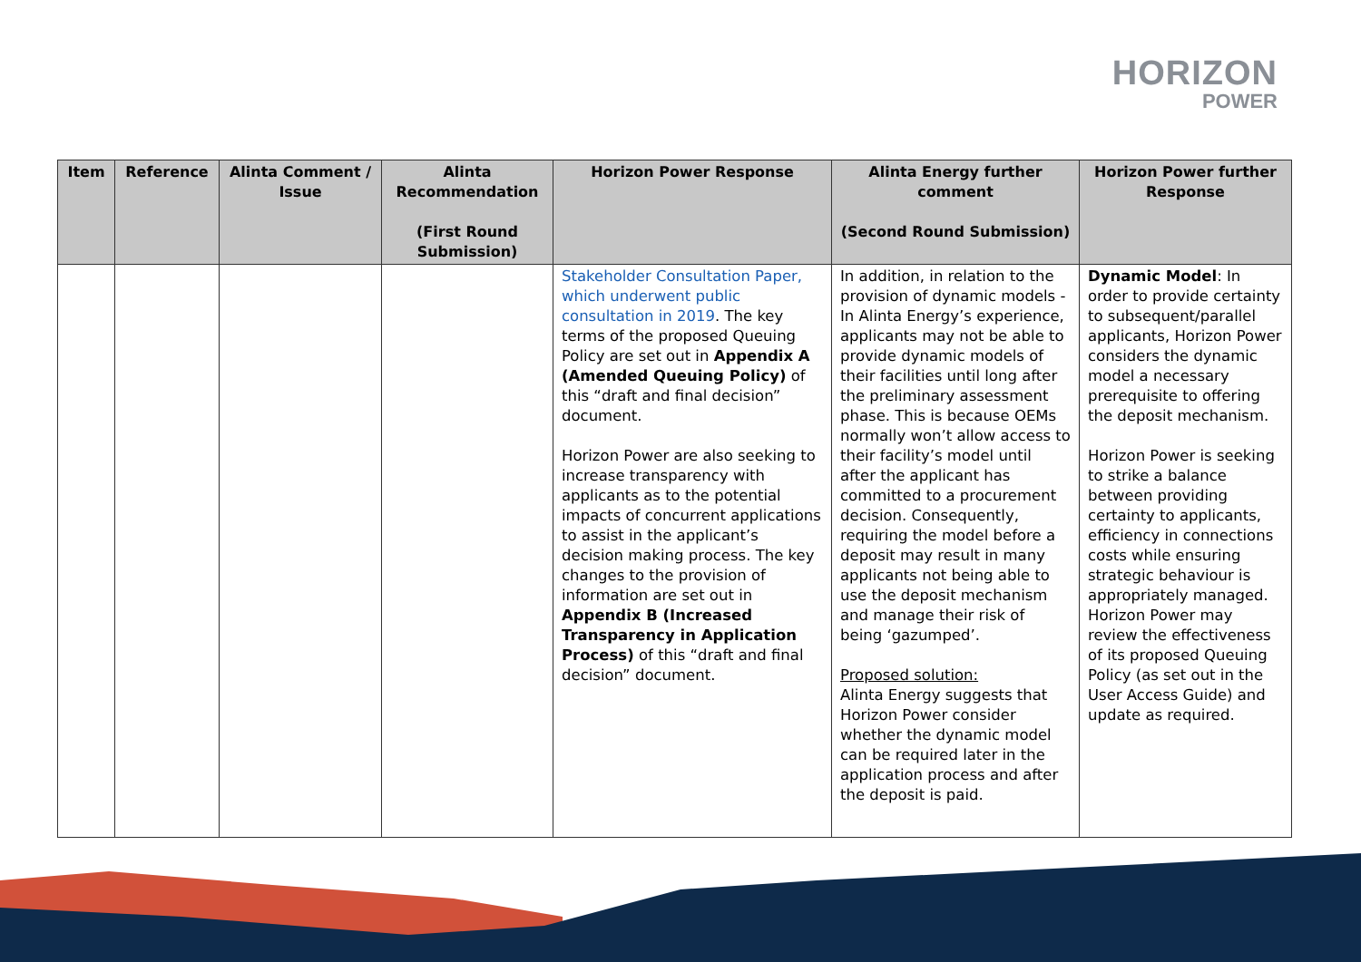HORIZON
POWER
| Item | Reference | Alinta Comment / Issue | Alinta Recommendation (First Round Submission) | Horizon Power Response | Alinta Energy further comment (Second Round Submission) | Horizon Power further Response |
| --- | --- | --- | --- | --- | --- | --- |
| | | | | Stakeholder Consultation Paper, which underwent public consultation in 2019 . The key terms of the proposed Queuing Policy are set out in Appendix A (Amended Queuing Policy) of this “draft and final decision” document. Horizon Power are also seeking to increase transparency with applicants as to the potential impacts of concurrent applications to assist in the applicant’s decision making process. The key changes to the provision of information are set out in Appendix B (Increased Transparency in Application Process) of this “draft and final decision” document. | In addition, in relation to the provision of dynamic models - In Alinta Energy’s experience, applicants may not be able to provide dynamic models of their facilities until long after the preliminary assessment phase. This is because OEMs normally won’t allow access to their facility’s model until after the applicant has committed to a procurement decision. Consequently, requiring the model before a deposit may result in many applicants not being able to use the deposit mechanism and manage their risk of being ‘gazumped’. Proposed solution: Alinta Energy suggests that Horizon Power consider whether the dynamic model can be required later in the application process and after the deposit is paid. | Dynamic Model : In order to provide certainty to subsequent/parallel applicants, Horizon Power considers the dynamic model a necessary prerequisite to offering the deposit mechanism. Horizon Power is seeking to strike a balance between providing certainty to applicants, efficiency in connections costs while ensuring strategic behaviour is appropriately managed. Horizon Power may review the effectiveness of its proposed Queuing Policy (as set out in the User Access Guide) and update as required. |